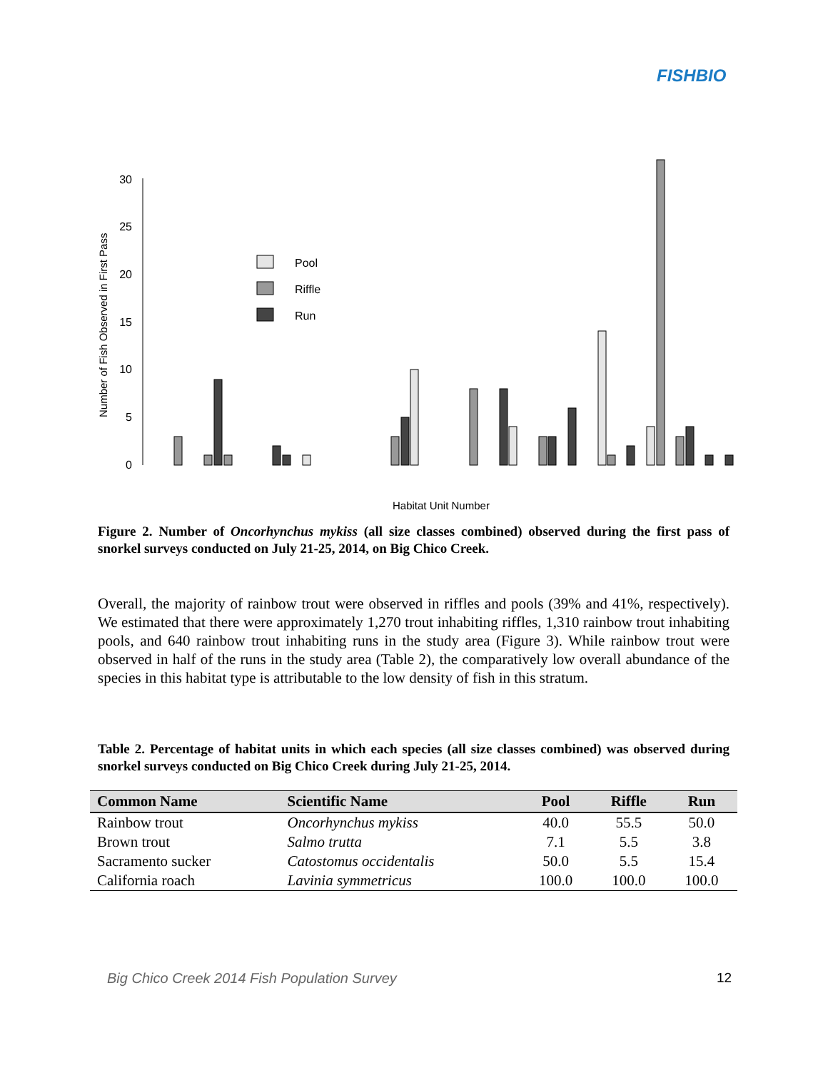FISHBIO
0
5
10
15
20
25
30
Number of Fish Observed in First Pass
Pool
Riffle
Run
Habitat Unit Number
Figure 2. Number of Oncorhynchus mykiss (all size classes combined) observed during the first pass of snorkel surveys conducted on July 21-25, 2014, on Big Chico Creek.
Overall, the majority of rainbow trout were observed in riffles and pools (39% and 41%, respectively). We estimated that there were approximately 1,270 trout inhabiting riffles, 1,310 rainbow trout inhabiting pools, and 640 rainbow trout inhabiting runs in the study area (Figure 3). While rainbow trout were observed in half of the runs in the study area (Table 2), the comparatively low overall abundance of the species in this habitat type is attributable to the low density of fish in this stratum.
Table 2. Percentage of habitat units in which each species (all size classes combined) was observed during snorkel surveys conducted on Big Chico Creek during July 21-25, 2014.
| Common Name | Scientific Name | Pool | Riffle | Run |
| --- | --- | --- | --- | --- |
| Rainbow trout | Oncorhynchus mykiss | 40.0 | 55.5 | 50.0 |
| Brown trout | Salmo trutta | 7.1 | 5.5 | 3.8 |
| Sacramento sucker | Catostomus occidentalis | 50.0 | 5.5 | 15.4 |
| California roach | Lavinia symmetricus | 100.0 | 100.0 | 100.0 |
Big Chico Creek 2014 Fish Population Survey
12